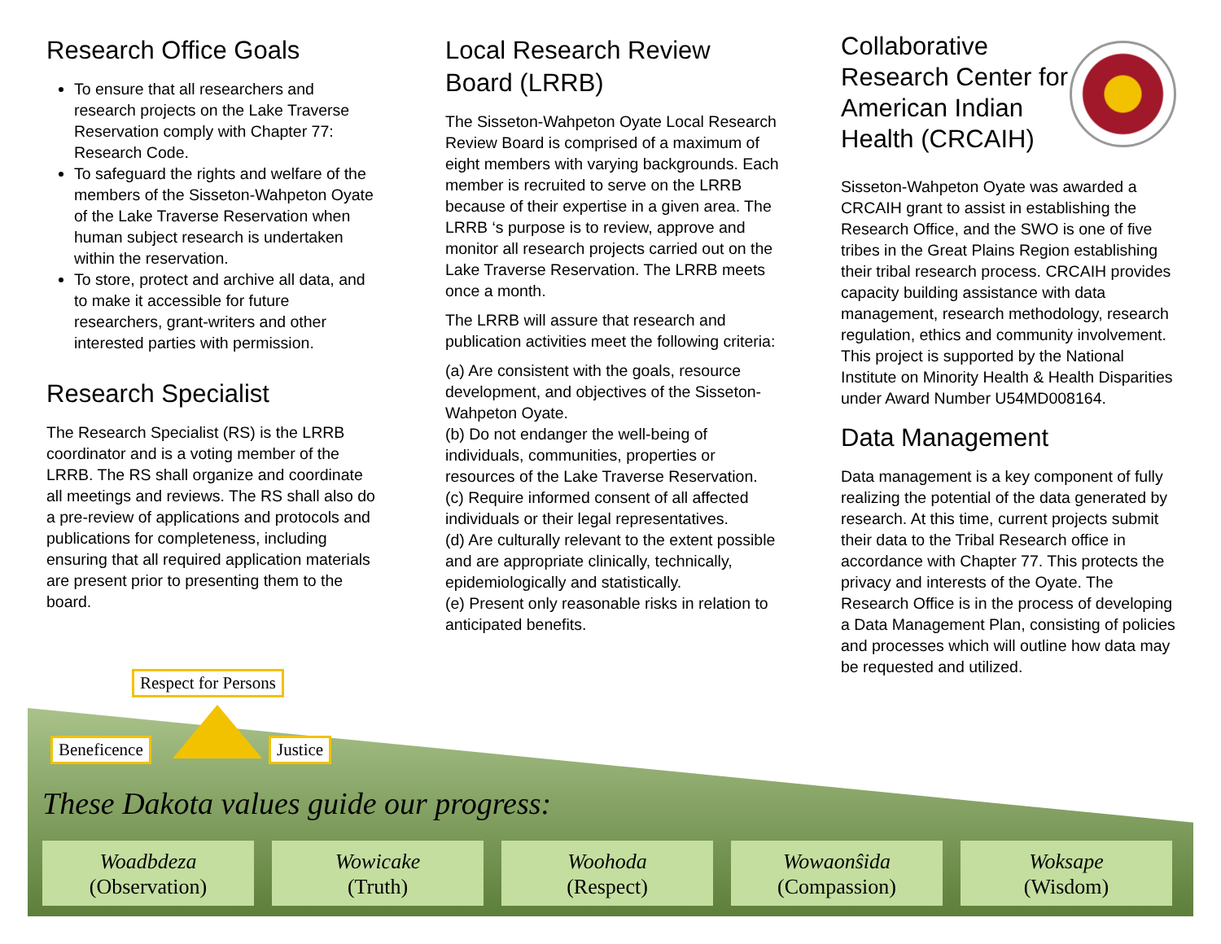Research Office Goals
To ensure that all researchers and research projects on the Lake Traverse Reservation comply with Chapter 77: Research Code.
To safeguard the rights and welfare of the members of the Sisseton-Wahpeton Oyate of the Lake Traverse Reservation when human subject research is undertaken within the reservation.
To store, protect and archive all data, and to make it accessible for future researchers, grant-writers and other interested parties with permission.
Research Specialist
The Research Specialist (RS) is the LRRB coordinator and is a voting member of the LRRB. The RS shall organize and coordinate all meetings and reviews. The RS shall also do a pre-review of applications and protocols and publications for completeness, including ensuring that all required application materials are present prior to presenting them to the board.
Local Research Review Board (LRRB)
The Sisseton-Wahpeton Oyate Local Research Review Board is comprised of a maximum of eight members with varying backgrounds. Each member is recruited to serve on the LRRB because of their expertise in a given area. The LRRB ‘s purpose is to review, approve and monitor all research projects carried out on the Lake Traverse Reservation. The LRRB meets once a month.
The LRRB will assure that research and publication activities meet the following criteria:
(a) Are consistent with the goals, resource development, and objectives of the Sisseton-Wahpeton Oyate.
(b) Do not endanger the well-being of individuals, communities, properties or resources of the Lake Traverse Reservation.
(c) Require informed consent of all affected individuals or their legal representatives.
(d) Are culturally relevant to the extent possible and are appropriate clinically, technically, epidemiologically and statistically.
(e) Present only reasonable risks in relation to anticipated benefits.
Collaborative Research Center for American Indian Health (CRCAIH)
Sisseton-Wahpeton Oyate was awarded a CRCAIH grant to assist in establishing the Research Office, and the SWO is one of five tribes in the Great Plains Region establishing their tribal research process. CRCAIH provides capacity building assistance with data management, research methodology, research regulation, ethics and community involvement.
This project is supported by the National Institute on Minority Health & Health Disparities under Award Number U54MD008164.
Data Management
Data management is a key component of fully realizing the potential of the data generated by research. At this time, current projects submit their data to the Tribal Research office in accordance with Chapter 77. This protects the privacy and interests of the Oyate. The Research Office is in the process of developing a Data Management Plan, consisting of policies and processes which will outline how data may be requested and utilized.
Respect for Persons
Beneficence Justice
These Dakota values guide our progress:
Woadbdeza
(Observation)
Wowicake
(Truth)
Woohoda
(Respect)
Wowaonŝida
(Compassion)
Woksape
(Wisdom)